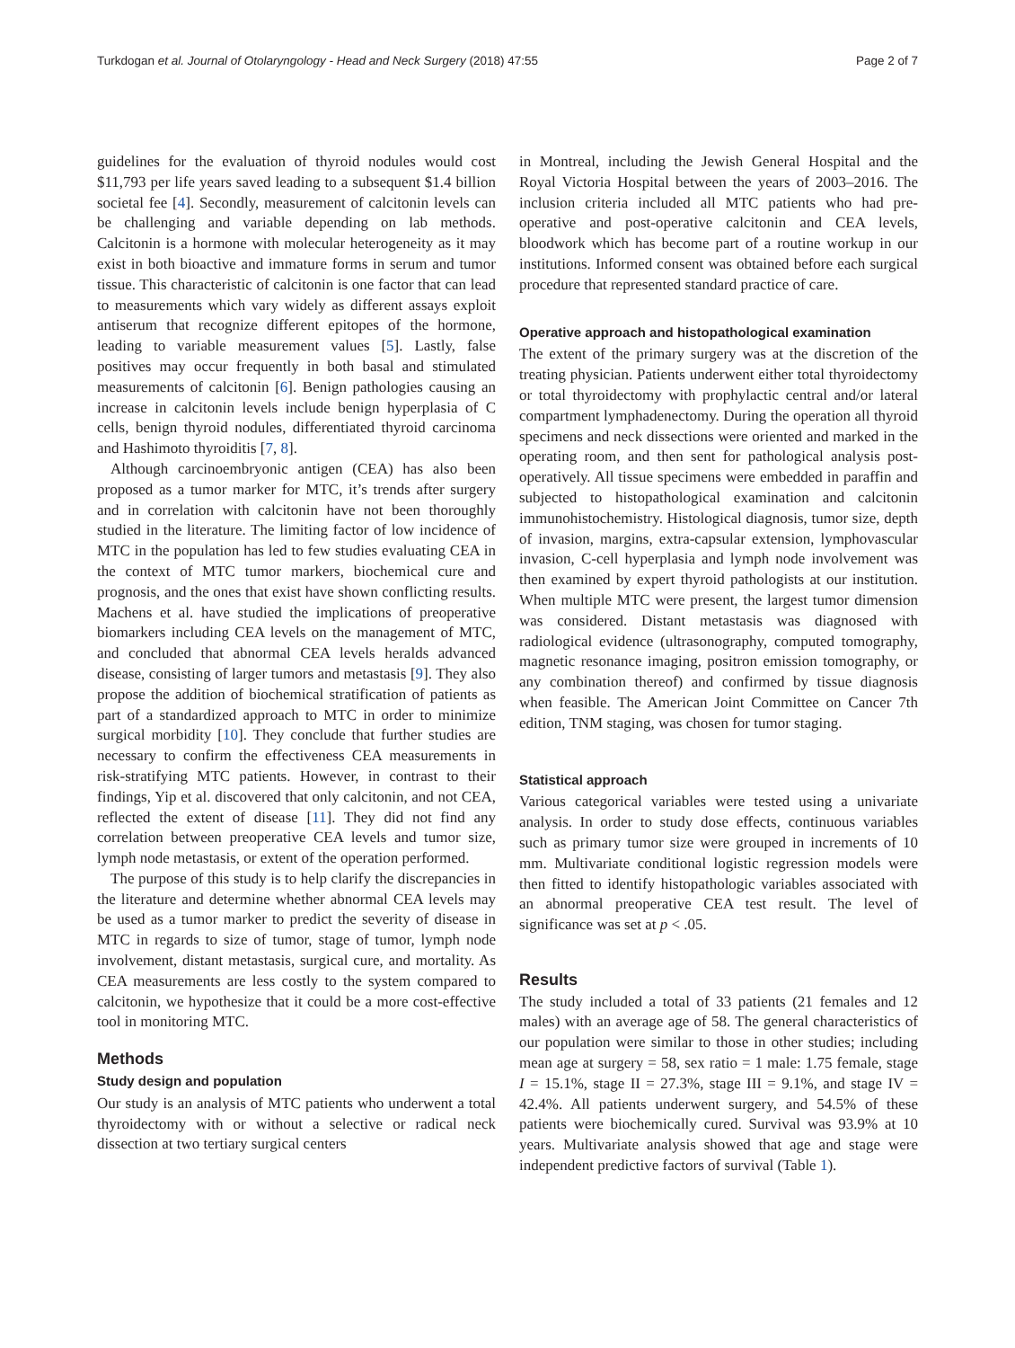Turkdogan et al. Journal of Otolaryngology - Head and Neck Surgery (2018) 47:55 Page 2 of 7
guidelines for the evaluation of thyroid nodules would cost $11,793 per life years saved leading to a subsequent $1.4 billion societal fee [4]. Secondly, measurement of calcitonin levels can be challenging and variable depending on lab methods. Calcitonin is a hormone with molecular heterogeneity as it may exist in both bioactive and immature forms in serum and tumor tissue. This characteristic of calcitonin is one factor that can lead to measurements which vary widely as different assays exploit antiserum that recognize different epitopes of the hormone, leading to variable measurement values [5]. Lastly, false positives may occur frequently in both basal and stimulated measurements of calcitonin [6]. Benign pathologies causing an increase in calcitonin levels include benign hyperplasia of C cells, benign thyroid nodules, differentiated thyroid carcinoma and Hashimoto thyroiditis [7, 8].
Although carcinoembryonic antigen (CEA) has also been proposed as a tumor marker for MTC, it’s trends after surgery and in correlation with calcitonin have not been thoroughly studied in the literature. The limiting factor of low incidence of MTC in the population has led to few studies evaluating CEA in the context of MTC tumor markers, biochemical cure and prognosis, and the ones that exist have shown conflicting results. Machens et al. have studied the implications of preoperative biomarkers including CEA levels on the management of MTC, and concluded that abnormal CEA levels heralds advanced disease, consisting of larger tumors and metastasis [9]. They also propose the addition of biochemical stratification of patients as part of a standardized approach to MTC in order to minimize surgical morbidity [10]. They conclude that further studies are necessary to confirm the effectiveness CEA measurements in risk-stratifying MTC patients. However, in contrast to their findings, Yip et al. discovered that only calcitonin, and not CEA, reflected the extent of disease [11]. They did not find any correlation between preoperative CEA levels and tumor size, lymph node metastasis, or extent of the operation performed.
The purpose of this study is to help clarify the discrepancies in the literature and determine whether abnormal CEA levels may be used as a tumor marker to predict the severity of disease in MTC in regards to size of tumor, stage of tumor, lymph node involvement, distant metastasis, surgical cure, and mortality. As CEA measurements are less costly to the system compared to calcitonin, we hypothesize that it could be a more cost-effective tool in monitoring MTC.
Methods
Study design and population
Our study is an analysis of MTC patients who underwent a total thyroidectomy with or without a selective or radical neck dissection at two tertiary surgical centers
in Montreal, including the Jewish General Hospital and the Royal Victoria Hospital between the years of 2003–2016. The inclusion criteria included all MTC patients who had pre-operative and post-operative calcitonin and CEA levels, bloodwork which has become part of a routine workup in our institutions. Informed consent was obtained before each surgical procedure that represented standard practice of care.
Operative approach and histopathological examination
The extent of the primary surgery was at the discretion of the treating physician. Patients underwent either total thyroidectomy or total thyroidectomy with prophylactic central and/or lateral compartment lymphadenectomy. During the operation all thyroid specimens and neck dissections were oriented and marked in the operating room, and then sent for pathological analysis post-operatively. All tissue specimens were embedded in paraffin and subjected to histopathological examination and calcitonin immunohistochemistry. Histological diagnosis, tumor size, depth of invasion, margins, extra-capsular extension, lymphovascular invasion, C-cell hyperplasia and lymph node involvement was then examined by expert thyroid pathologists at our institution. When multiple MTC were present, the largest tumor dimension was considered. Distant metastasis was diagnosed with radiological evidence (ultrasonography, computed tomography, magnetic resonance imaging, positron emission tomography, or any combination thereof) and confirmed by tissue diagnosis when feasible. The American Joint Committee on Cancer 7th edition, TNM staging, was chosen for tumor staging.
Statistical approach
Various categorical variables were tested using a univariate analysis. In order to study dose effects, continuous variables such as primary tumor size were grouped in increments of 10 mm. Multivariate conditional logistic regression models were then fitted to identify histopathologic variables associated with an abnormal preoperative CEA test result. The level of significance was set at p < .05.
Results
The study included a total of 33 patients (21 females and 12 males) with an average age of 58. The general characteristics of our population were similar to those in other studies; including mean age at surgery = 58, sex ratio = 1 male: 1.75 female, stage I = 15.1%, stage II = 27.3%, stage III = 9.1%, and stage IV = 42.4%. All patients underwent surgery, and 54.5% of these patients were biochemically cured. Survival was 93.9% at 10 years. Multivariate analysis showed that age and stage were independent predictive factors of survival (Table 1).